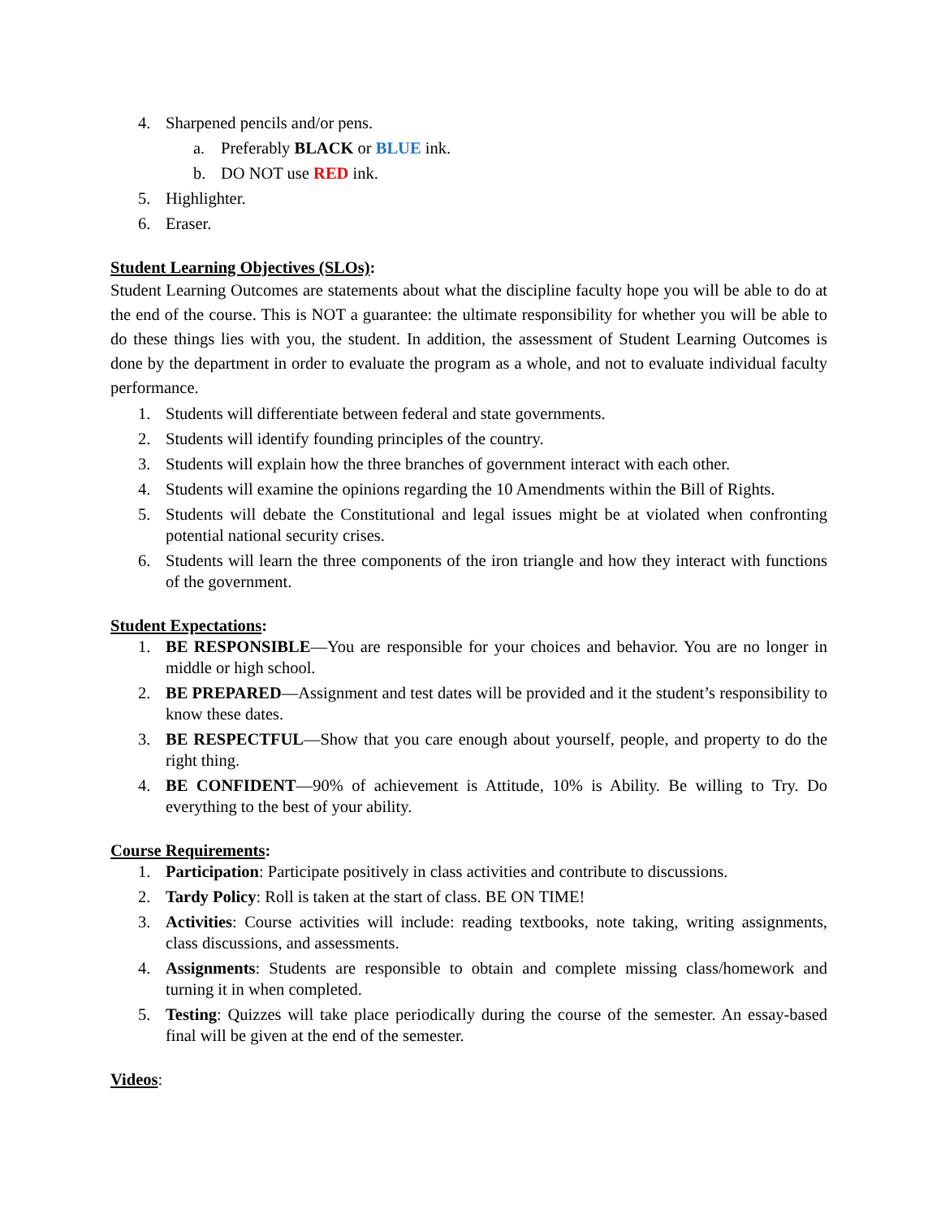4. Sharpened pencils and/or pens.
a. Preferably BLACK or BLUE ink.
b. DO NOT use RED ink.
5. Highlighter.
6. Eraser.
Student Learning Objectives (SLOs):
Student Learning Outcomes are statements about what the discipline faculty hope you will be able to do at the end of the course. This is NOT a guarantee: the ultimate responsibility for whether you will be able to do these things lies with you, the student. In addition, the assessment of Student Learning Outcomes is done by the department in order to evaluate the program as a whole, and not to evaluate individual faculty performance.
1. Students will differentiate between federal and state governments.
2. Students will identify founding principles of the country.
3. Students will explain how the three branches of government interact with each other.
4. Students will examine the opinions regarding the 10 Amendments within the Bill of Rights.
5. Students will debate the Constitutional and legal issues might be at violated when confronting potential national security crises.
6. Students will learn the three components of the iron triangle and how they interact with functions of the government.
Student Expectations:
1. BE RESPONSIBLE—You are responsible for your choices and behavior. You are no longer in middle or high school.
2. BE PREPARED—Assignment and test dates will be provided and it the student’s responsibility to know these dates.
3. BE RESPECTFUL—Show that you care enough about yourself, people, and property to do the right thing.
4. BE CONFIDENT—90% of achievement is Attitude, 10% is Ability. Be willing to Try. Do everything to the best of your ability.
Course Requirements:
1. Participation: Participate positively in class activities and contribute to discussions.
2. Tardy Policy: Roll is taken at the start of class. BE ON TIME!
3. Activities: Course activities will include: reading textbooks, note taking, writing assignments, class discussions, and assessments.
4. Assignments: Students are responsible to obtain and complete missing class/homework and turning it in when completed.
5. Testing: Quizzes will take place periodically during the course of the semester. An essay-based final will be given at the end of the semester.
Videos: